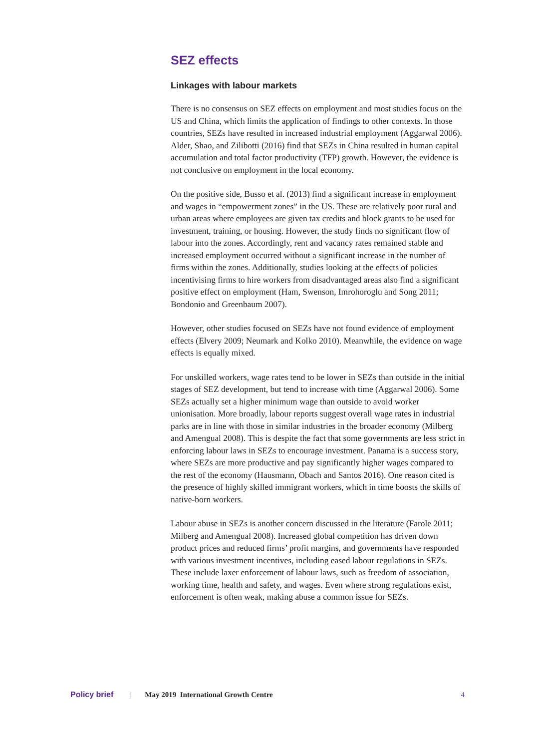SEZ effects
Linkages with labour markets
There is no consensus on SEZ effects on employment and most studies focus on the US and China, which limits the application of findings to other contexts. In those countries, SEZs have resulted in increased industrial employment (Aggarwal 2006). Alder, Shao, and Zilibotti (2016) find that SEZs in China resulted in human capital accumulation and total factor productivity (TFP) growth. However, the evidence is not conclusive on employment in the local economy.
On the positive side, Busso et al. (2013) find a significant increase in employment and wages in “empowerment zones” in the US. These are relatively poor rural and urban areas where employees are given tax credits and block grants to be used for investment, training, or housing. However, the study finds no significant flow of labour into the zones. Accordingly, rent and vacancy rates remained stable and increased employment occurred without a significant increase in the number of firms within the zones. Additionally, studies looking at the effects of policies incentivising firms to hire workers from disadvantaged areas also find a significant positive effect on employment (Ham, Swenson, Imrohoroglu and Song 2011; Bondonio and Greenbaum 2007).
However, other studies focused on SEZs have not found evidence of employment effects (Elvery 2009; Neumark and Kolko 2010). Meanwhile, the evidence on wage effects is equally mixed.
For unskilled workers, wage rates tend to be lower in SEZs than outside in the initial stages of SEZ development, but tend to increase with time (Aggarwal 2006). Some SEZs actually set a higher minimum wage than outside to avoid worker unionisation. More broadly, labour reports suggest overall wage rates in industrial parks are in line with those in similar industries in the broader economy (Milberg and Amengual 2008). This is despite the fact that some governments are less strict in enforcing labour laws in SEZs to encourage investment. Panama is a success story, where SEZs are more productive and pay significantly higher wages compared to the rest of the economy (Hausmann, Obach and Santos 2016). One reason cited is the presence of highly skilled immigrant workers, which in time boosts the skills of native-born workers.
Labour abuse in SEZs is another concern discussed in the literature (Farole 2011; Milberg and Amengual 2008). Increased global competition has driven down product prices and reduced firms’ profit margins, and governments have responded with various investment incentives, including eased labour regulations in SEZs. These include laxer enforcement of labour laws, such as freedom of association, working time, health and safety, and wages. Even where strong regulations exist, enforcement is often weak, making abuse a common issue for SEZs.
Policy brief | May 2019 International Growth Centre 4